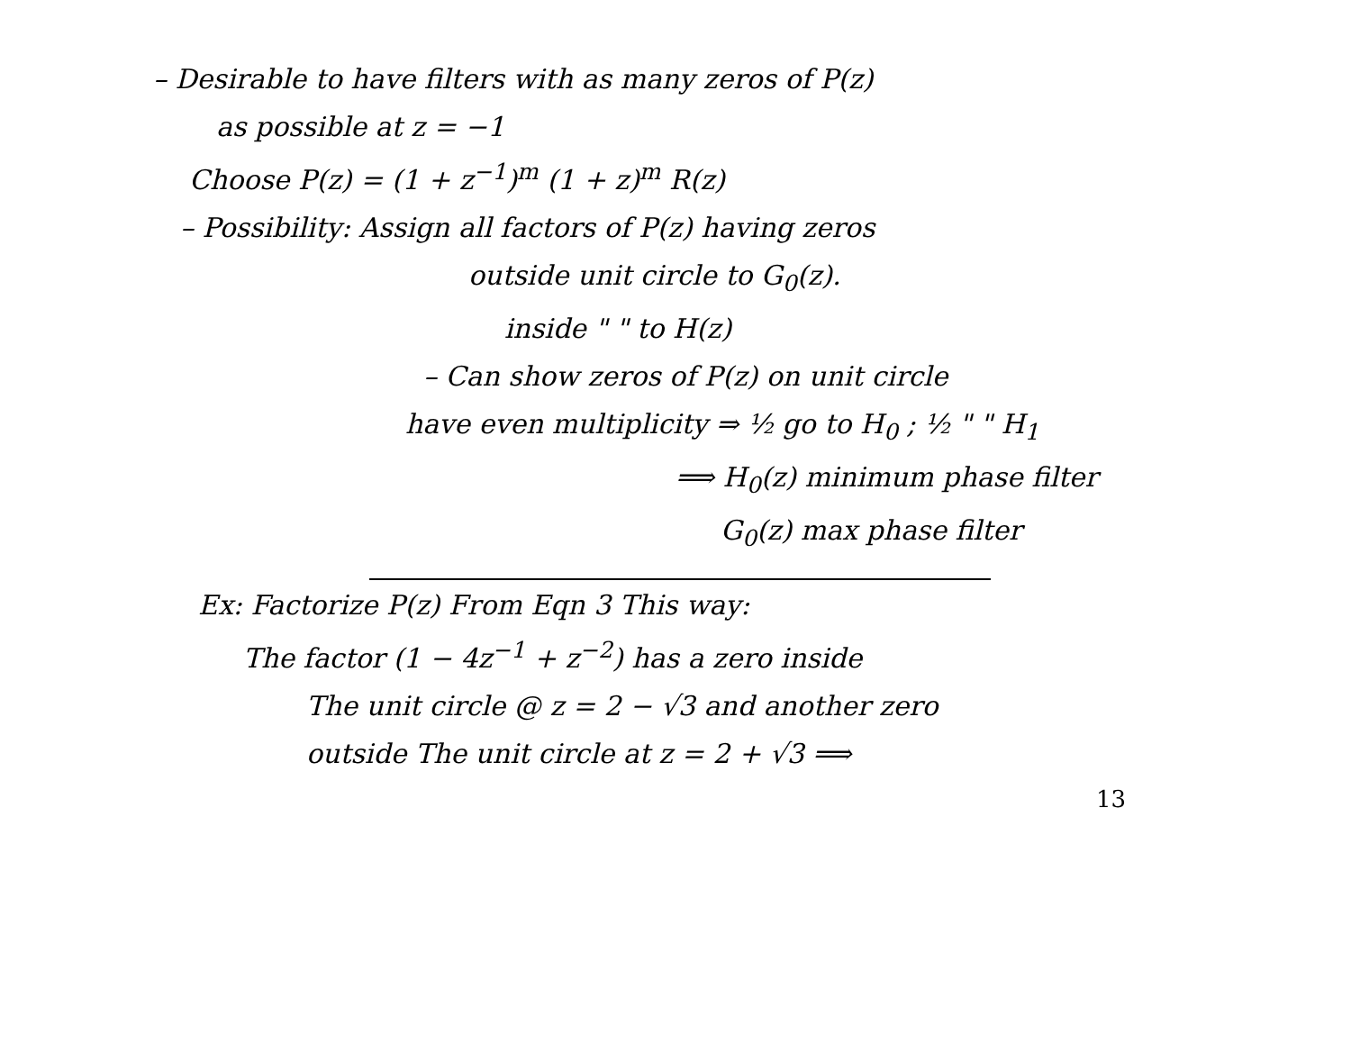– Desirable to have filters with as many zeros of P(z)
as possible at z = −1
Choose P(z) = (1 + z<sup>−1</sup>)<sup>m</sup> (1 + z)<sup>m</sup> R(z)
– Possibility: Assign all factors of P(z) having zeros
outside unit circle to G<sub>0</sub>(z).
inside " " to H(z)
– Can show zeros of P(z) on unit circle
have even multiplicity ⇒ ½ go to H<sub>0</sub> ; ½ " " H<sub>1</sub>
⟹ H<sub>0</sub>(z) minimum phase filter
G<sub>0</sub>(z) max phase filter
Ex: Factorize P(z) From Eqn 3 This way:
The factor (1 − 4z<sup>−1</sup> + z<sup>−2</sup>) has a zero inside
The unit circle @ z = 2 − √3 and another zero
outside The unit circle at z = 2 + √3 ⟹
13